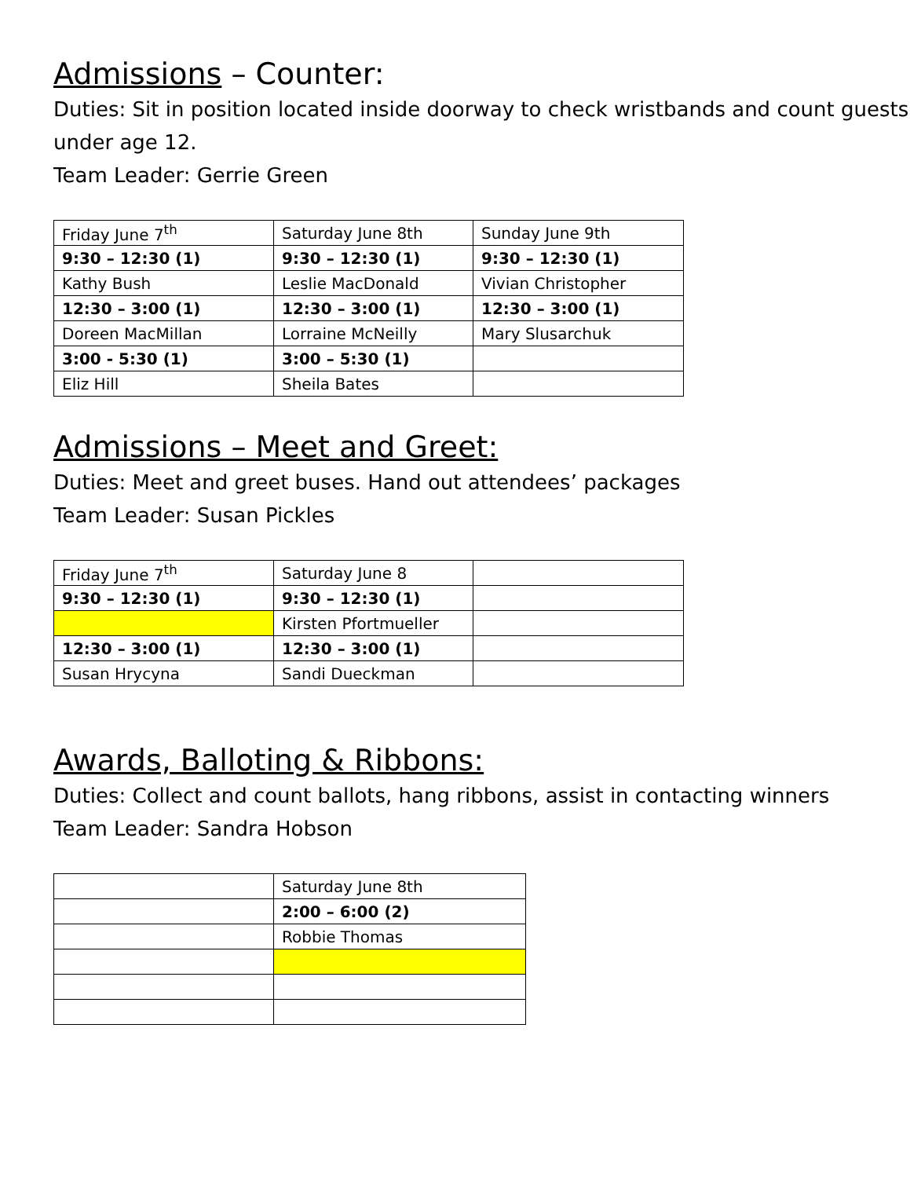Admissions – Counter:
Duties: Sit in position located inside doorway to check wristbands and count guests under age 12.
Team Leader: Gerrie Green
| Friday June 7<sup>th</sup> | Saturday June 8th | Sunday June 9th |
| 9:30 – 12:30 (1) | 9:30 – 12:30 (1) | 9:30 – 12:30 (1) |
| Kathy Bush | Leslie MacDonald | Vivian Christopher |
| 12:30 – 3:00 (1) | 12:30 – 3:00 (1) | 12:30 – 3:00 (1) |
| Doreen MacMillan | Lorraine McNeilly | Mary Slusarchuk |
| 3:00 - 5:30 (1) | 3:00 – 5:30 (1) | |
| Eliz Hill | Sheila Bates | |
Admissions – Meet and Greet:
Duties: Meet and greet buses. Hand out attendees’ packages
Team Leader: Susan Pickles
| Friday June 7<sup>th</sup> | Saturday June 8 | |
| 9:30 – 12:30 (1) | 9:30 – 12:30 (1) | |
| | Kirsten Pfortmueller | |
| 12:30 – 3:00 (1) | 12:30 – 3:00 (1) | |
| Susan Hrycyna | Sandi Dueckman | |
Awards, Balloting & Ribbons:
Duties: Collect and count ballots, hang ribbons, assist in contacting winners
Team Leader: Sandra Hobson
| | Saturday June 8th |
| | 2:00 – 6:00 (2) |
| | Robbie Thomas |